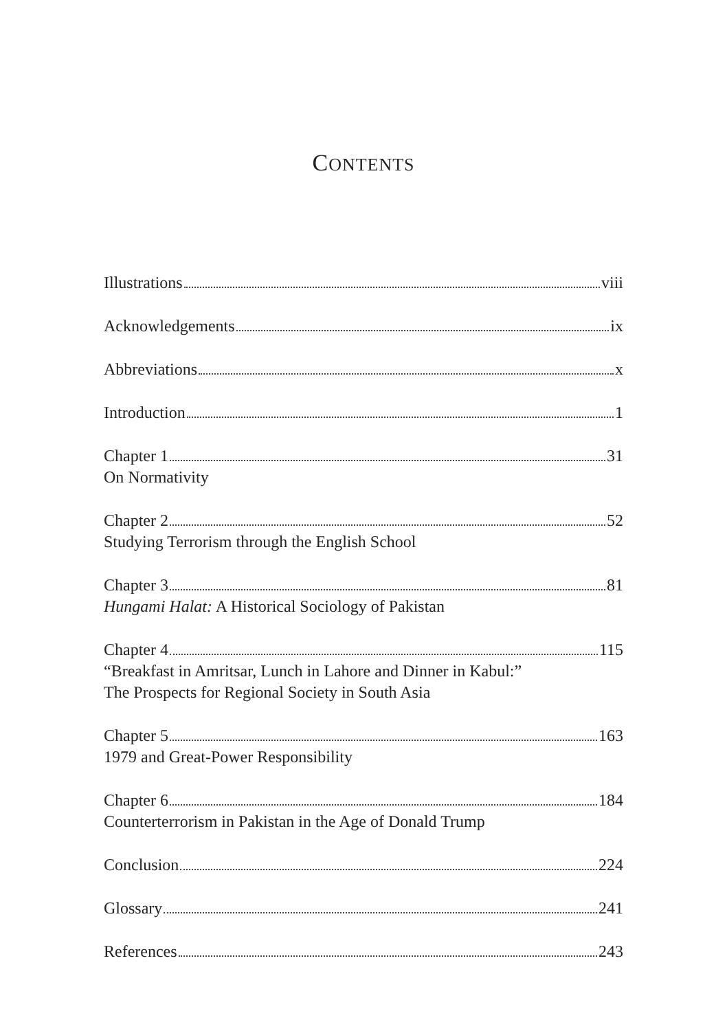CONTENTS
Illustrations viii
Acknowledgements ix
Abbreviations x
Introduction 1
Chapter 1 31
On Normativity
Chapter 2 52
Studying Terrorism through the English School
Chapter 3 81
Hungami Halat: A Historical Sociology of Pakistan
Chapter 4 115
“Breakfast in Amritsar, Lunch in Lahore and Dinner in Kabul:”
The Prospects for Regional Society in South Asia
Chapter 5 163
1979 and Great-Power Responsibility
Chapter 6 184
Counterterrorism in Pakistan in the Age of Donald Trump
Conclusion 224
Glossary 241
References 243